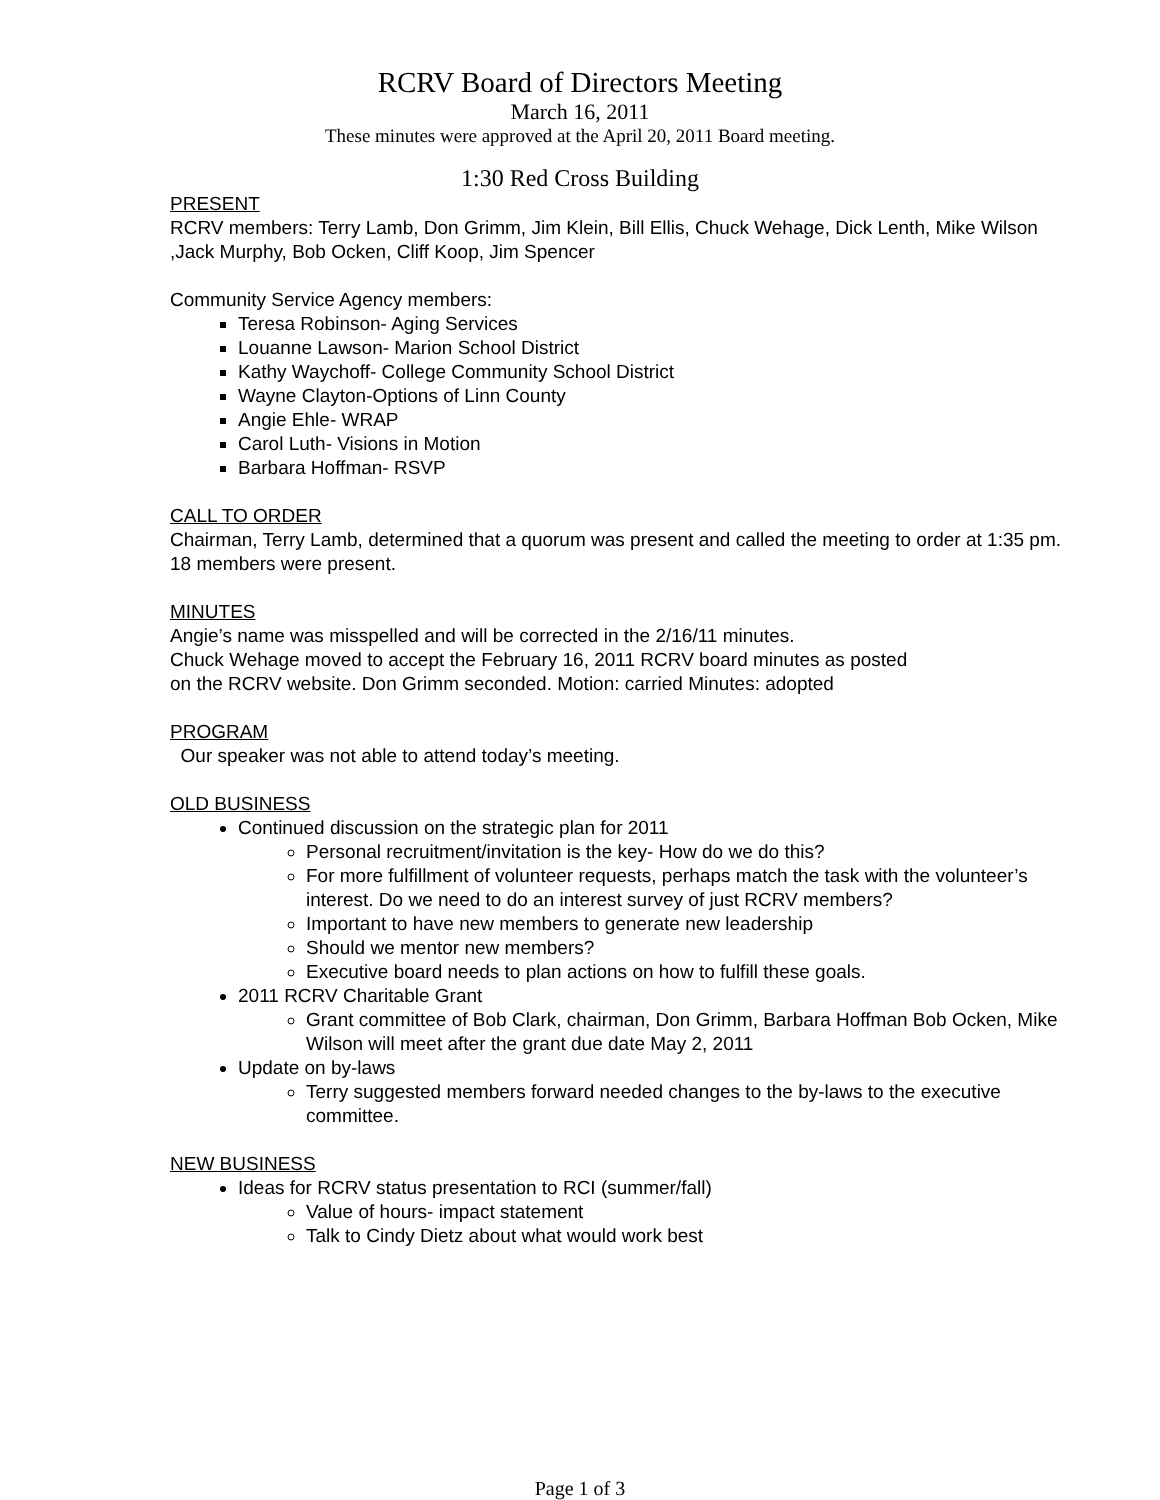RCRV Board of Directors Meeting
March 16, 2011
These minutes were approved at the April 20, 2011 Board meeting.
1:30 Red Cross Building
PRESENT
RCRV members: Terry Lamb, Don Grimm, Jim Klein, Bill Ellis, Chuck Wehage, Dick Lenth, Mike Wilson ,Jack Murphy, Bob Ocken, Cliff Koop, Jim Spencer
Community Service Agency members:
Teresa Robinson- Aging Services
Louanne Lawson- Marion School District
Kathy Waychoff- College Community School District
Wayne Clayton-Options of Linn County
Angie Ehle- WRAP
Carol Luth- Visions in Motion
Barbara Hoffman- RSVP
CALL TO ORDER
Chairman, Terry Lamb, determined that a quorum was present and called the meeting to order at 1:35 pm. 18 members were present.
MINUTES
Angie’s name was misspelled and will be corrected in the 2/16/11 minutes.
Chuck Wehage moved to accept the February 16, 2011 RCRV board minutes as posted
on the RCRV website. Don Grimm seconded. Motion: carried Minutes: adopted
PROGRAM
Our speaker was not able to attend today’s meeting.
OLD BUSINESS
Continued discussion on the strategic plan for 2011
Personal recruitment/invitation is the key- How do we do this?
For more fulfillment of volunteer requests, perhaps match the task with the volunteer’s interest. Do we need to do an interest survey of just RCRV members?
Important to have new members to generate new leadership
Should we mentor new members?
Executive board needs to plan actions on how to fulfill these goals.
2011 RCRV Charitable Grant
Grant committee of Bob Clark, chairman, Don Grimm, Barbara Hoffman Bob Ocken, Mike Wilson will meet after the grant due date May 2, 2011
Update on by-laws
Terry suggested members forward needed changes to the by-laws to the executive committee.
NEW BUSINESS
Ideas for RCRV status presentation to RCI (summer/fall)
Value of hours- impact statement
Talk to Cindy Dietz about what would work best
Page 1 of 3